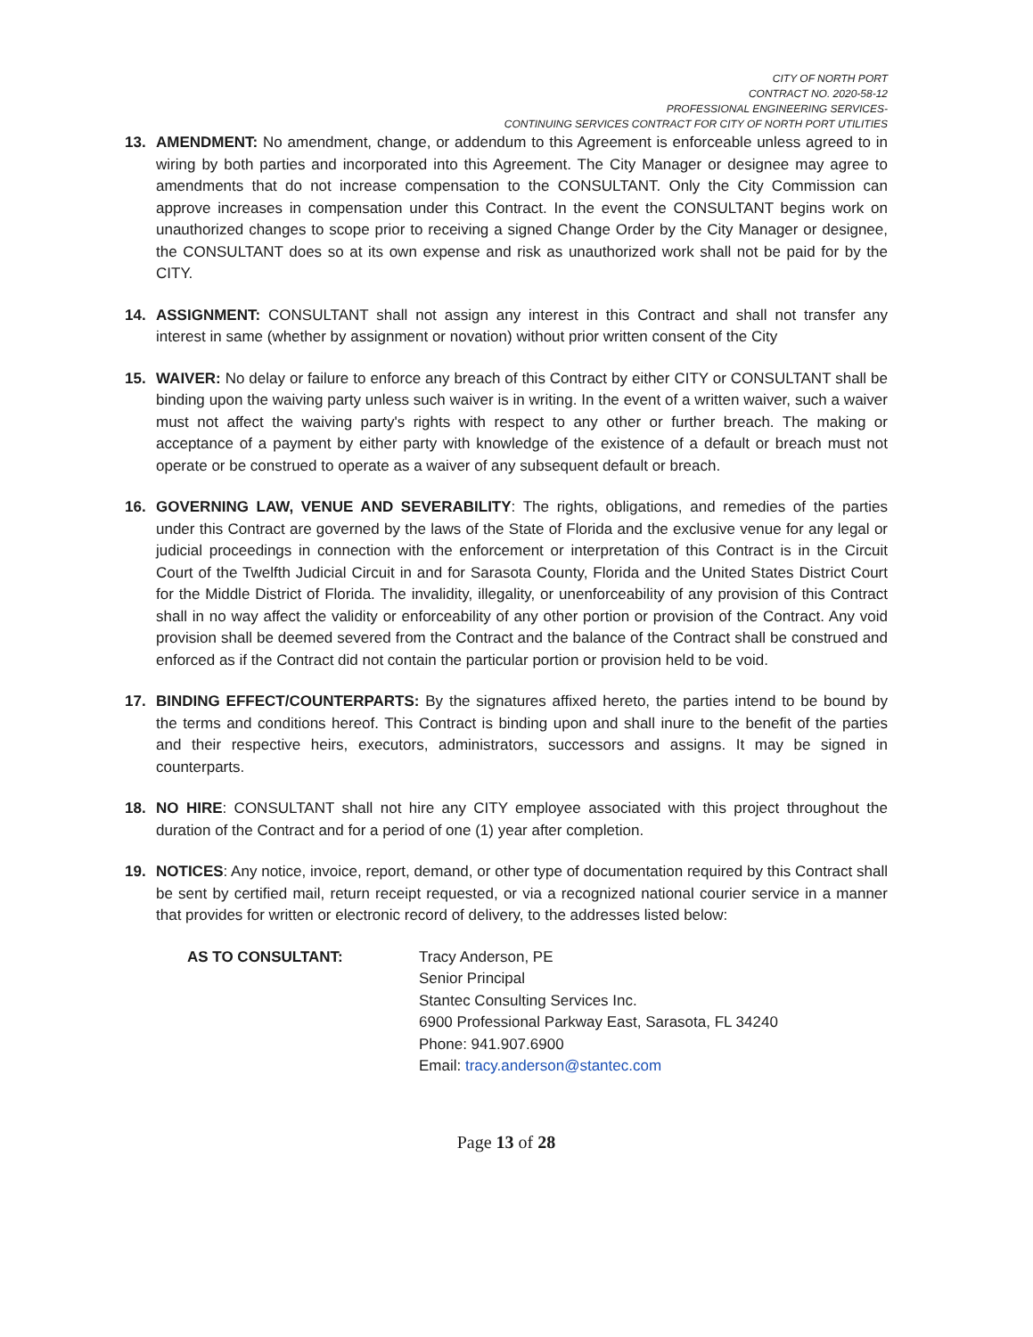CITY OF NORTH PORT
CONTRACT NO. 2020-58-12
PROFESSIONAL ENGINEERING SERVICES-
CONTINUING SERVICES CONTRACT FOR CITY OF NORTH PORT UTILITIES
13. AMENDMENT: No amendment, change, or addendum to this Agreement is enforceable unless agreed to in wiring by both parties and incorporated into this Agreement. The City Manager or designee may agree to amendments that do not increase compensation to the CONSULTANT. Only the City Commission can approve increases in compensation under this Contract. In the event the CONSULTANT begins work on unauthorized changes to scope prior to receiving a signed Change Order by the City Manager or designee, the CONSULTANT does so at its own expense and risk as unauthorized work shall not be paid for by the CITY.
14. ASSIGNMENT: CONSULTANT shall not assign any interest in this Contract and shall not transfer any interest in same (whether by assignment or novation) without prior written consent of the City
15. WAIVER: No delay or failure to enforce any breach of this Contract by either CITY or CONSULTANT shall be binding upon the waiving party unless such waiver is in writing. In the event of a written waiver, such a waiver must not affect the waiving party's rights with respect to any other or further breach. The making or acceptance of a payment by either party with knowledge of the existence of a default or breach must not operate or be construed to operate as a waiver of any subsequent default or breach.
16. GOVERNING LAW, VENUE AND SEVERABILITY: The rights, obligations, and remedies of the parties under this Contract are governed by the laws of the State of Florida and the exclusive venue for any legal or judicial proceedings in connection with the enforcement or interpretation of this Contract is in the Circuit Court of the Twelfth Judicial Circuit in and for Sarasota County, Florida and the United States District Court for the Middle District of Florida. The invalidity, illegality, or unenforceability of any provision of this Contract shall in no way affect the validity or enforceability of any other portion or provision of the Contract. Any void provision shall be deemed severed from the Contract and the balance of the Contract shall be construed and enforced as if the Contract did not contain the particular portion or provision held to be void.
17. BINDING EFFECT/COUNTERPARTS: By the signatures affixed hereto, the parties intend to be bound by the terms and conditions hereof. This Contract is binding upon and shall inure to the benefit of the parties and their respective heirs, executors, administrators, successors and assigns. It may be signed in counterparts.
18. NO HIRE: CONSULTANT shall not hire any CITY employee associated with this project throughout the duration of the Contract and for a period of one (1) year after completion.
19. NOTICES: Any notice, invoice, report, demand, or other type of documentation required by this Contract shall be sent by certified mail, return receipt requested, or via a recognized national courier service in a manner that provides for written or electronic record of delivery, to the addresses listed below:
AS TO CONSULTANT: Tracy Anderson, PE
Senior Principal
Stantec Consulting Services Inc.
6900 Professional Parkway East, Sarasota, FL 34240
Phone: 941.907.6900
Email: tracy.anderson@stantec.com
Page 13 of 28